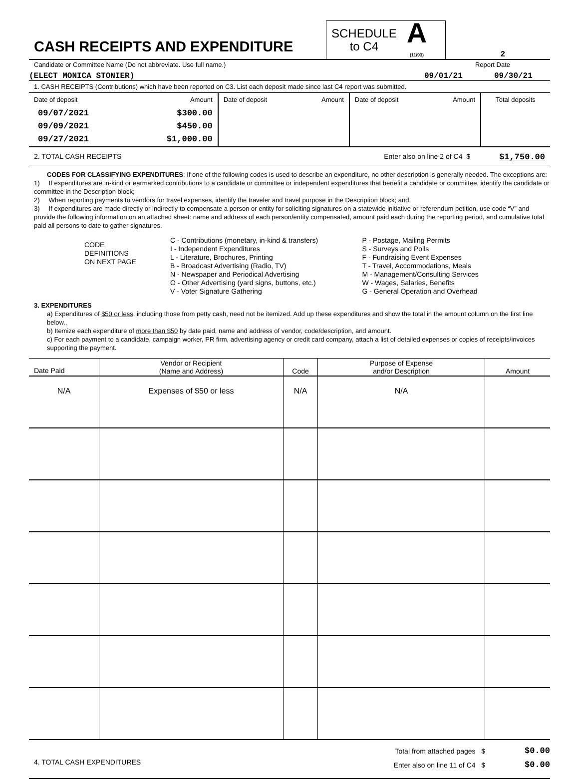CASH RECEIPTS AND EXPENDITURE
SCHEDULE
to C4
A
(11/93)
2
Candidate or Committee Name (Do not abbreviate. Use full name.) Report Date
(ELECT MONICA STONIER) 09/01/21 09/30/21
1. CASH RECEIPTS (Contributions) which have been reported on C3. List each deposit made since last C4 report was submitted.
| Date of deposit | Amount | Date of deposit | Amount | Date of deposit | Amount | Total deposits |
| 09/07/2021 09/09/2021 09/27/2021 | $300.00 $450.00 $1,000.00 | | | | | |
2. TOTAL CASH RECEIPTS Enter also on line 2 of C4 $ $1,750.00
CODES FOR CLASSIFYING EXPENDITURES: If one of the following codes is used to describe an expenditure, no other description is generally needed. The exceptions are:
1) If expenditures are in-kind or earmarked contributions to a candidate or committee or independent expenditures that benefit a candidate or committee, identify the candidate or committee in the Description block;
2) When reporting payments to vendors for travel expenses, identify the traveler and travel purpose in the Description block; and
3) If expenditures are made directly or indirectly to compensate a person or entity for soliciting signatures on a statewide initiative or referendum petition, use code “V” and provide the following information on an attached sheet: name and address of each person/entity compensated, amount paid each during the reporting period, and cumulative total paid all persons to date to gather signatures.
| CODE DEFINITIONS ON NEXT PAGE | C - Contributions (monetary, in-kind & transfers) I - Independent Expenditures L - Literature, Brochures, Printing B - Broadcast Advertising (Radio, TV) N - Newspaper and Periodical Advertising O - Other Advertising (yard signs, buttons, etc.) V - Voter Signature Gathering | P - Postage, Mailing Permits S - Surveys and Polls F - Fundraising Event Expenses T - Travel, Accommodations, Meals M - Management/Consulting Services W - Wages, Salaries, Benefits G - General Operation and Overhead |
3. EXPENDITURES
a) Expenditures of $50 or less, including those from petty cash, need not be itemized. Add up these expenditures and show the total in the amount column on the first line below..
b) Itemize each expenditure of more than $50 by date paid, name and address of vendor, code/description, and amount.
c) For each payment to a candidate, campaign worker, PR firm, advertising agency or credit card company, attach a list of detailed expenses or copies of receipts/invoices supporting the payment.
| Date Paid | Vendor or Recipient (Name and Address) | Code | Purpose of Expense and/or Description | Amount |
| --- | --- | --- | --- | --- |
| N/A | Expenses of $50 or less | N/A | N/A | |
4. TOTAL CASH EXPENDITURES
Total from attached pages $
Enter also on line 11 of C4 $
$0.00
$0.00